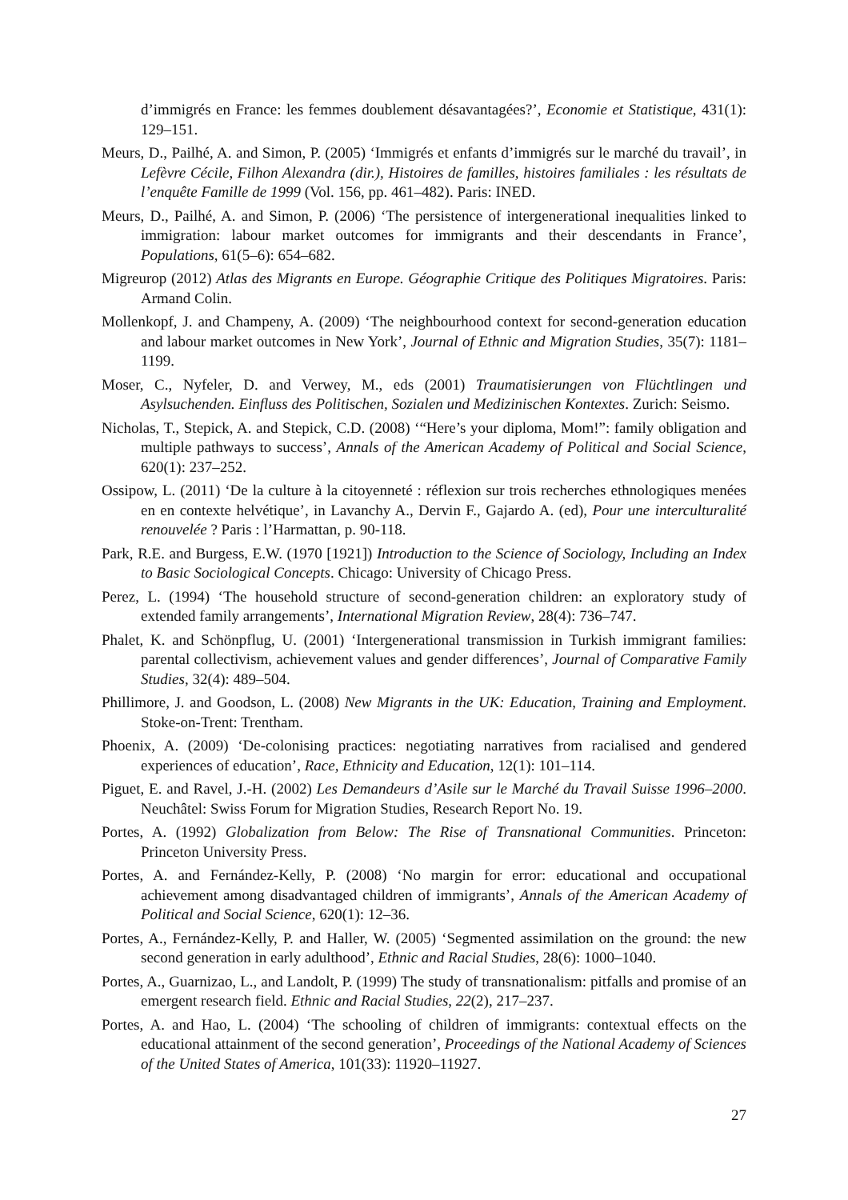d’immigrés en France: les femmes doublement désavantagées?’, Economie et Statistique, 431(1): 129–151.
Meurs, D., Pailhé, A. and Simon, P. (2005) ‘Immigrés et enfants d’immigrés sur le marché du travail’, in Lefèvre Cécile, Filhon Alexandra (dir.), Histoires de familles, histoires familiales : les résultats de l’enquête Famille de 1999 (Vol. 156, pp. 461–482). Paris: INED.
Meurs, D., Pailhé, A. and Simon, P. (2006) ‘The persistence of intergenerational inequalities linked to immigration: labour market outcomes for immigrants and their descendants in France’, Populations, 61(5–6): 654–682.
Migreurop (2012) Atlas des Migrants en Europe. Géographie Critique des Politiques Migratoires. Paris: Armand Colin.
Mollenkopf, J. and Champeny, A. (2009) ‘The neighbourhood context for second-generation education and labour market outcomes in New York’, Journal of Ethnic and Migration Studies, 35(7): 1181–1199.
Moser, C., Nyfeler, D. and Verwey, M., eds (2001) Traumatisierungen von Flüchtlingen und Asylsuchenden. Einfluss des Politischen, Sozialen und Medizinischen Kontextes. Zurich: Seismo.
Nicholas, T., Stepick, A. and Stepick, C.D. (2008) ‘“Here’s your diploma, Mom!”: family obligation and multiple pathways to success’, Annals of the American Academy of Political and Social Science, 620(1): 237–252.
Ossipow, L. (2011) ‘De la culture à la citoyenneté : réflexion sur trois recherches ethnologiques menées en en contexte helvétique’, in Lavanchy A., Dervin F., Gajardo A. (ed), Pour une interculturalité renouvelée ? Paris : l’Harmattan, p. 90-118.
Park, R.E. and Burgess, E.W. (1970 [1921]) Introduction to the Science of Sociology, Including an Index to Basic Sociological Concepts. Chicago: University of Chicago Press.
Perez, L. (1994) ‘The household structure of second-generation children: an exploratory study of extended family arrangements’, International Migration Review, 28(4): 736–747.
Phalet, K. and Schönpflug, U. (2001) ‘Intergenerational transmission in Turkish immigrant families: parental collectivism, achievement values and gender differences’, Journal of Comparative Family Studies, 32(4): 489–504.
Phillimore, J. and Goodson, L. (2008) New Migrants in the UK: Education, Training and Employment. Stoke-on-Trent: Trentham.
Phoenix, A. (2009) ‘De-colonising practices: negotiating narratives from racialised and gendered experiences of education’, Race, Ethnicity and Education, 12(1): 101–114.
Piguet, E. and Ravel, J.-H. (2002) Les Demandeurs d’Asile sur le Marché du Travail Suisse 1996–2000. Neuchâtel: Swiss Forum for Migration Studies, Research Report No. 19.
Portes, A. (1992) Globalization from Below: The Rise of Transnational Communities. Princeton: Princeton University Press.
Portes, A. and Fernández-Kelly, P. (2008) ‘No margin for error: educational and occupational achievement among disadvantaged children of immigrants’, Annals of the American Academy of Political and Social Science, 620(1): 12–36.
Portes, A., Fernández-Kelly, P. and Haller, W. (2005) ‘Segmented assimilation on the ground: the new second generation in early adulthood’, Ethnic and Racial Studies, 28(6): 1000–1040.
Portes, A., Guarnizao, L., and Landolt, P. (1999) The study of transnationalism: pitfalls and promise of an emergent research field. Ethnic and Racial Studies, 22(2), 217–237.
Portes, A. and Hao, L. (2004) ‘The schooling of children of immigrants: contextual effects on the educational attainment of the second generation’, Proceedings of the National Academy of Sciences of the United States of America, 101(33): 11920–11927.
27